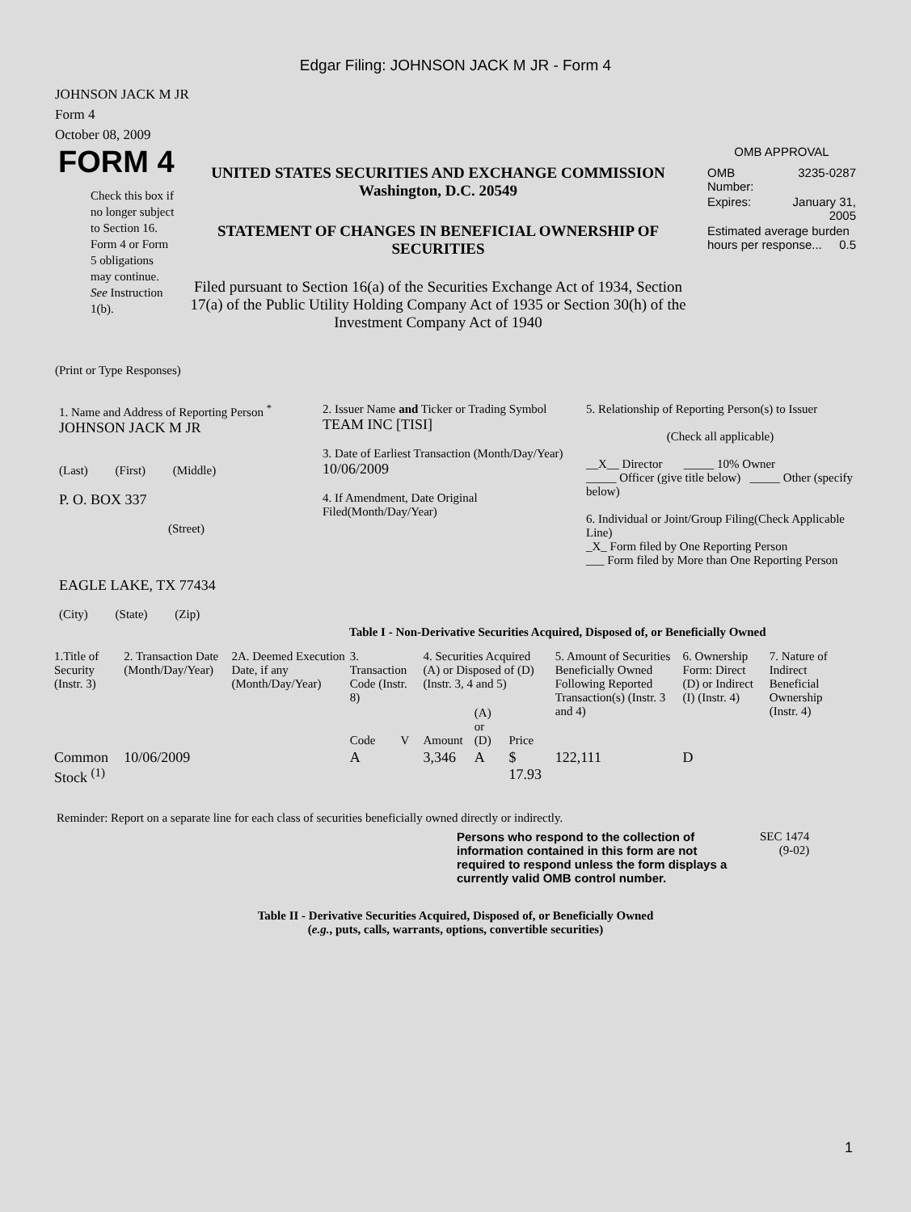Edgar Filing: JOHNSON JACK M JR - Form 4
JOHNSON JACK M JR
Form 4
October 08, 2009
FORM 4
Check this box if no longer subject to Section 16. Form 4 or Form 5 obligations may continue. See Instruction 1(b).
UNITED STATES SECURITIES AND EXCHANGE COMMISSION
Washington, D.C. 20549
STATEMENT OF CHANGES IN BENEFICIAL OWNERSHIP OF SECURITIES
Filed pursuant to Section 16(a) of the Securities Exchange Act of 1934, Section 17(a) of the Public Utility Holding Company Act of 1935 or Section 30(h) of the Investment Company Act of 1940
OMB APPROVAL
| OMB Number: | 3235-0287 |
| Expires: | January 31, 2005 |
| Estimated average burden hours per response... 0.5 | |
(Print or Type Responses)
| 1. Name and Address of Reporting Person <sup>*</sup> JOHNSON JACK M JR (Last) (First) (Middle) P. O. BOX 337 (Street) EAGLE LAKE, TX 77434 (City) (State) (Zip) | 2. Issuer Name and Ticker or Trading Symbol TEAM INC [TISI] 3. Date of Earliest Transaction (Month/Day/Year) 10/06/2009 4. If Amendment, Date Original Filed(Month/Day/Year) | 5. Relationship of Reporting Person(s) to Issuer (Check all applicable) __X__ Director _____ 10% Owner _____ Officer (give title below) _____ Other (specify below) 6. Individual or Joint/Group Filing(Check Applicable Line) _X_ Form filed by One Reporting Person ___ Form filed by More than One Reporting Person |
Table I - Non-Derivative Securities Acquired, Disposed of, or Beneficially Owned
| 1.Title of Security (Instr. 3) | 2. Transaction Date (Month/Day/Year) | 2A. Deemed Execution Date, if any (Month/Day/Year) | 3. Transaction Code (Instr. 8) | | 4. Securities Acquired (A) or Disposed of (D) (Instr. 3, 4 and 5) | | | 5. Amount of Securities Beneficially Owned Following Reported Transaction(s) (Instr. 3 and 4) | 6. Ownership Form: Direct (D) or Indirect (I) (Instr. 4) | 7. Nature of Indirect Beneficial Ownership (Instr. 4) |
| --- | --- | --- | --- | --- | --- | --- | --- | --- | --- | --- |
| | | | Code | V | Amount | (A) or (D) | Price | | | |
| Common Stock <sup>(1)</sup> | 10/06/2009 | | A | | 3,346 | A | $ 17.93 | 122,111 | D | |
Reminder: Report on a separate line for each class of securities beneficially owned directly or indirectly.
Persons who respond to the collection of information contained in this form are not required to respond unless the form displays a currently valid OMB control number.
SEC 1474
(9-02)
Table II - Derivative Securities Acquired, Disposed of, or Beneficially Owned
(e.g., puts, calls, warrants, options, convertible securities)
1